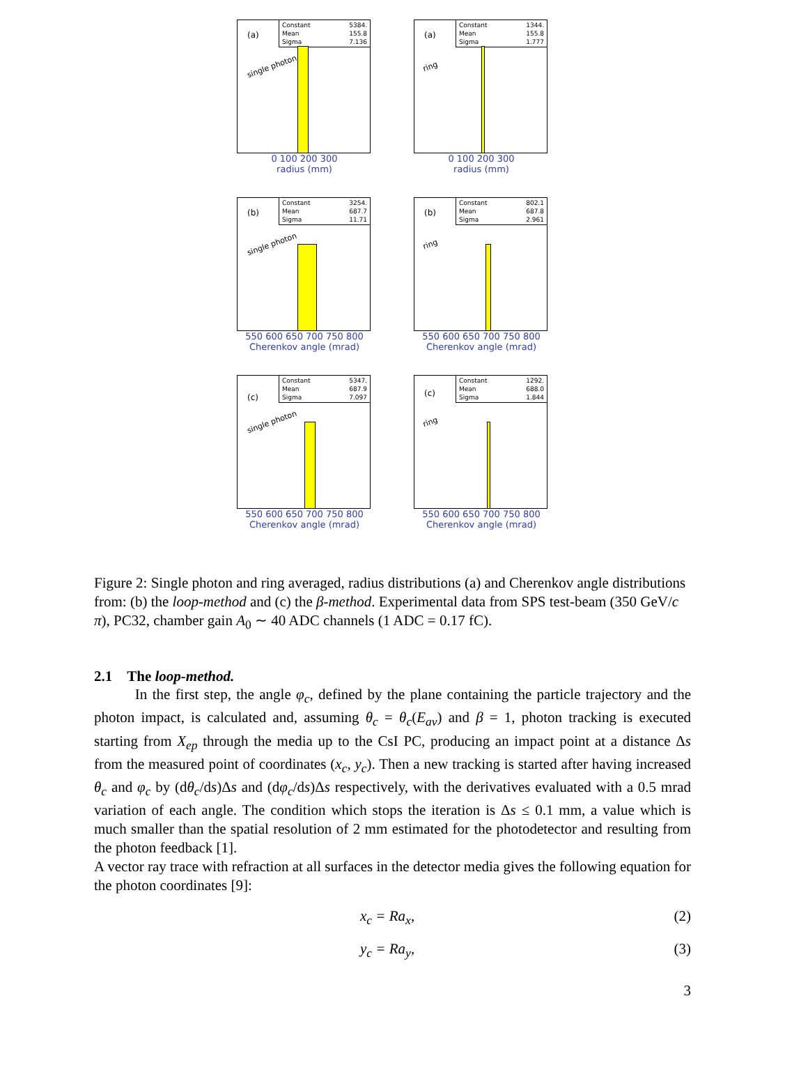Constant 5384.
Mean 155.8
Sigma 7.136
(a)
single photon
0 100 200 300
radius (mm)
Constant 1344.
Mean 155.8
Sigma 1.777
(a)
ring
0 100 200 300
radius (mm)
Constant 3254.
Mean 687.7
Sigma 11.71
(b)
single photon
550 600 650 700 750 800
Cherenkov angle (mrad)
Constant 802.1
Mean 687.8
Sigma 2.961
(b)
ring
550 600 650 700 750 800
Cherenkov angle (mrad)
Constant 5347.
Mean 687.9
Sigma 7.097
(c)
single photon
550 600 650 700 750 800
Cherenkov angle (mrad)
Constant 1292.
Mean 688.0
Sigma 1.844
(c)
ring
550 600 650 700 750 800
Cherenkov angle (mrad)
Figure 2: Single photon and ring averaged, radius distributions (a) and Cherenkov angle distributions from: (b) the loop-method and (c) the β-method. Experimental data from SPS test-beam (350 GeV/c π), PC32, chamber gain A<sub>0</sub> ∼ 40 ADC channels (1 ADC = 0.17 fC).
2.1 The loop-method.
In the first step, the angle φ<sub>c</sub>, defined by the plane containing the particle trajectory and the photon impact, is calculated and, assuming θ<sub>c</sub> = θ<sub>c</sub>(E<sub>av</sub>) and β = 1, photon tracking is executed starting from X<sub>ep</sub> through the media up to the CsI PC, producing an impact point at a distance Δs from the measured point of coordinates (x<sub>c</sub>, y<sub>c</sub>). Then a new tracking is started after having increased θ<sub>c</sub> and φ<sub>c</sub> by (dθ<sub>c</sub>/ds)Δs and (dφ<sub>c</sub>/ds)Δs respectively, with the derivatives evaluated with a 0.5 mrad variation of each angle. The condition which stops the iteration is Δs ≤ 0.1 mm, a value which is much smaller than the spatial resolution of 2 mm estimated for the photodetector and resulting from the photon feedback [1].
A vector ray trace with refraction at all surfaces in the detector media gives the following equation for the photon coordinates [9]:
x<sub>c</sub> = Ra<sub>x</sub>, (2)
y<sub>c</sub> = Ra<sub>y</sub>, (3)
3